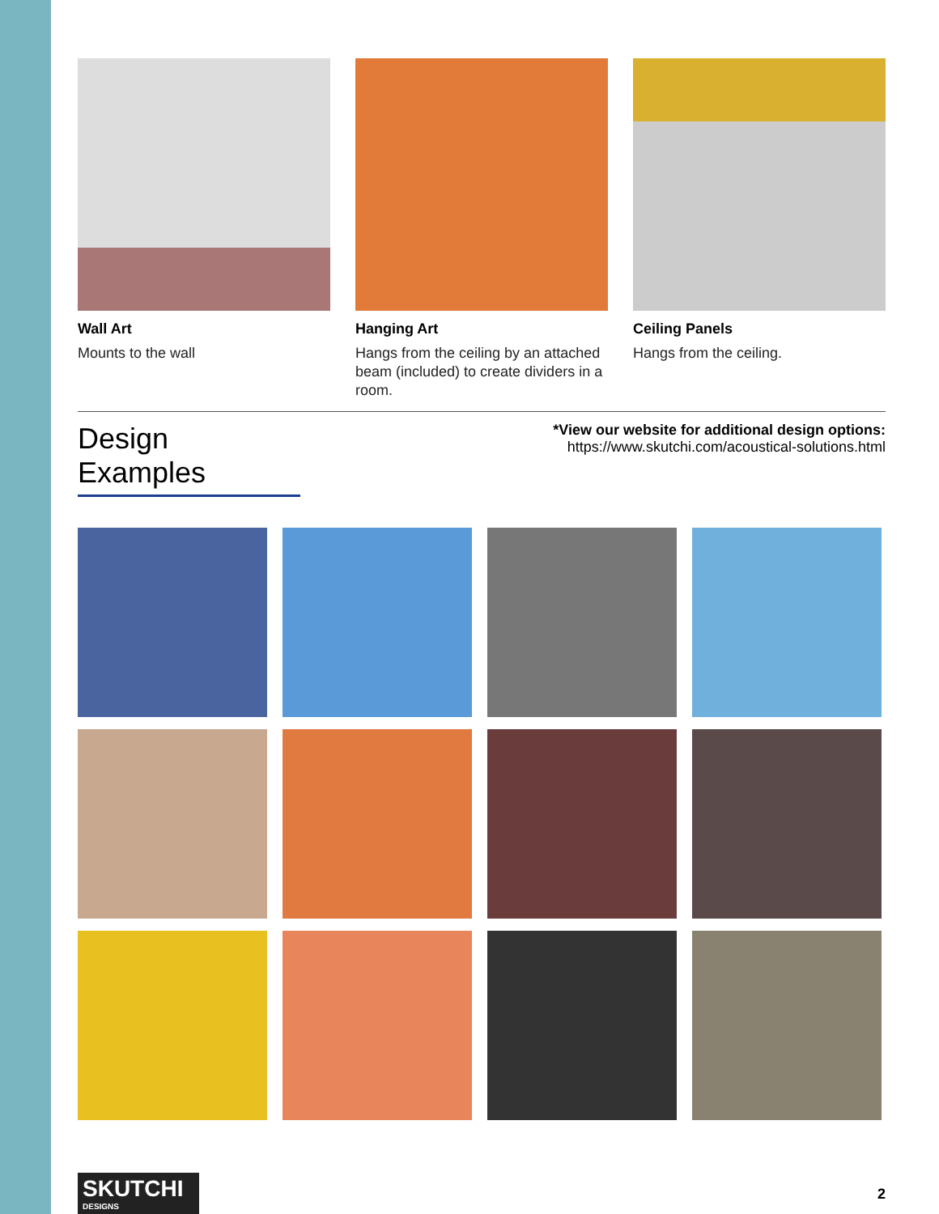Wall Art
Mounts to the wall
Hanging Art
Hangs from the ceiling by an attached beam (included) to create dividers in a room.
Ceiling Panels
Hangs from the ceiling.
Design Examples
*View our website for additional design options:
https://www.skutchi.com/acoustical-solutions.html
SKUTCHI
DESIGNS
2